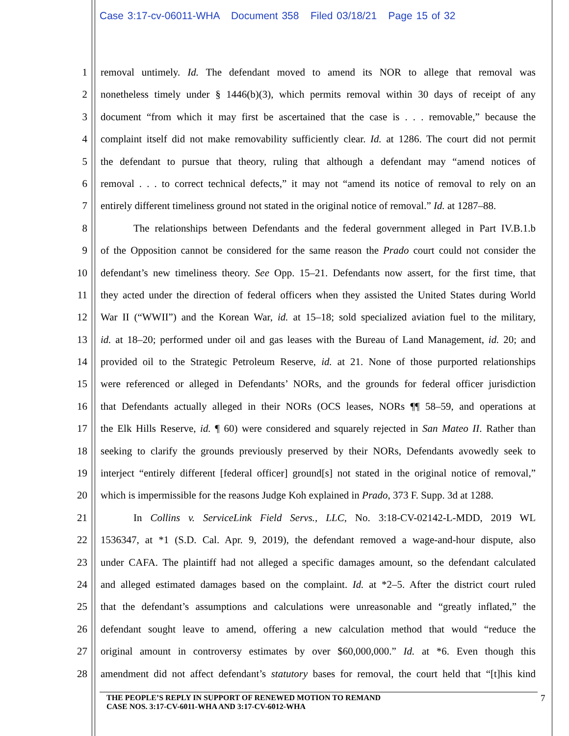Case 3:17-cv-06011-WHA Document 358 Filed 03/18/21 Page 15 of 32
1 removal untimely. Id. The defendant moved to amend its NOR to allege that removal was
2 nonetheless timely under § 1446(b)(3), which permits removal within 30 days of receipt of any
3 document “from which it may first be ascertained that the case is . . . removable,” because the
4 complaint itself did not make removability sufficiently clear. Id. at 1286. The court did not permit
5 the defendant to pursue that theory, ruling that although a defendant may “amend notices of
6 removal . . . to correct technical defects,” it may not “amend its notice of removal to rely on an
7 entirely different timeliness ground not stated in the original notice of removal.” Id. at 1287–88.
8 The relationships between Defendants and the federal government alleged in Part IV.B.1.b
9 of the Opposition cannot be considered for the same reason the Prado court could not consider the
10 defendant’s new timeliness theory. See Opp. 15–21. Defendants now assert, for the first time, that
11 they acted under the direction of federal officers when they assisted the United States during World
12 War II (“WWII”) and the Korean War, id. at 15–18; sold specialized aviation fuel to the military,
13 id. at 18–20; performed under oil and gas leases with the Bureau of Land Management, id. 20; and
14 provided oil to the Strategic Petroleum Reserve, id. at 21. None of those purported relationships
15 were referenced or alleged in Defendants’ NORs, and the grounds for federal officer jurisdiction
16 that Defendants actually alleged in their NORs (OCS leases, NORs ¶¶ 58–59, and operations at
17 the Elk Hills Reserve, id. ¶ 60) were considered and squarely rejected in San Mateo II. Rather than
18 seeking to clarify the grounds previously preserved by their NORs, Defendants avowedly seek to
19 interject “entirely different [federal officer] ground[s] not stated in the original notice of removal,”
20 which is impermissible for the reasons Judge Koh explained in Prado, 373 F. Supp. 3d at 1288.
21 In Collins v. ServiceLink Field Servs., LLC, No. 3:18-CV-02142-L-MDD, 2019 WL
22 1536347, at *1 (S.D. Cal. Apr. 9, 2019), the defendant removed a wage-and-hour dispute, also
23 under CAFA. The plaintiff had not alleged a specific damages amount, so the defendant calculated
24 and alleged estimated damages based on the complaint. Id. at *2–5. After the district court ruled
25 that the defendant’s assumptions and calculations were unreasonable and “greatly inflated,” the
26 defendant sought leave to amend, offering a new calculation method that would “reduce the
27 original amount in controversy estimates by over $60,000,000.” Id. at *6. Even though this
28 amendment did not affect defendant’s statutory bases for removal, the court held that “[t]his kind
THE PEOPLE’S REPLY IN SUPPORT OF RENEWED MOTION TO REMAND
CASE NOS. 3:17-CV-6011-WHA AND 3:17-CV-6012-WHA
7